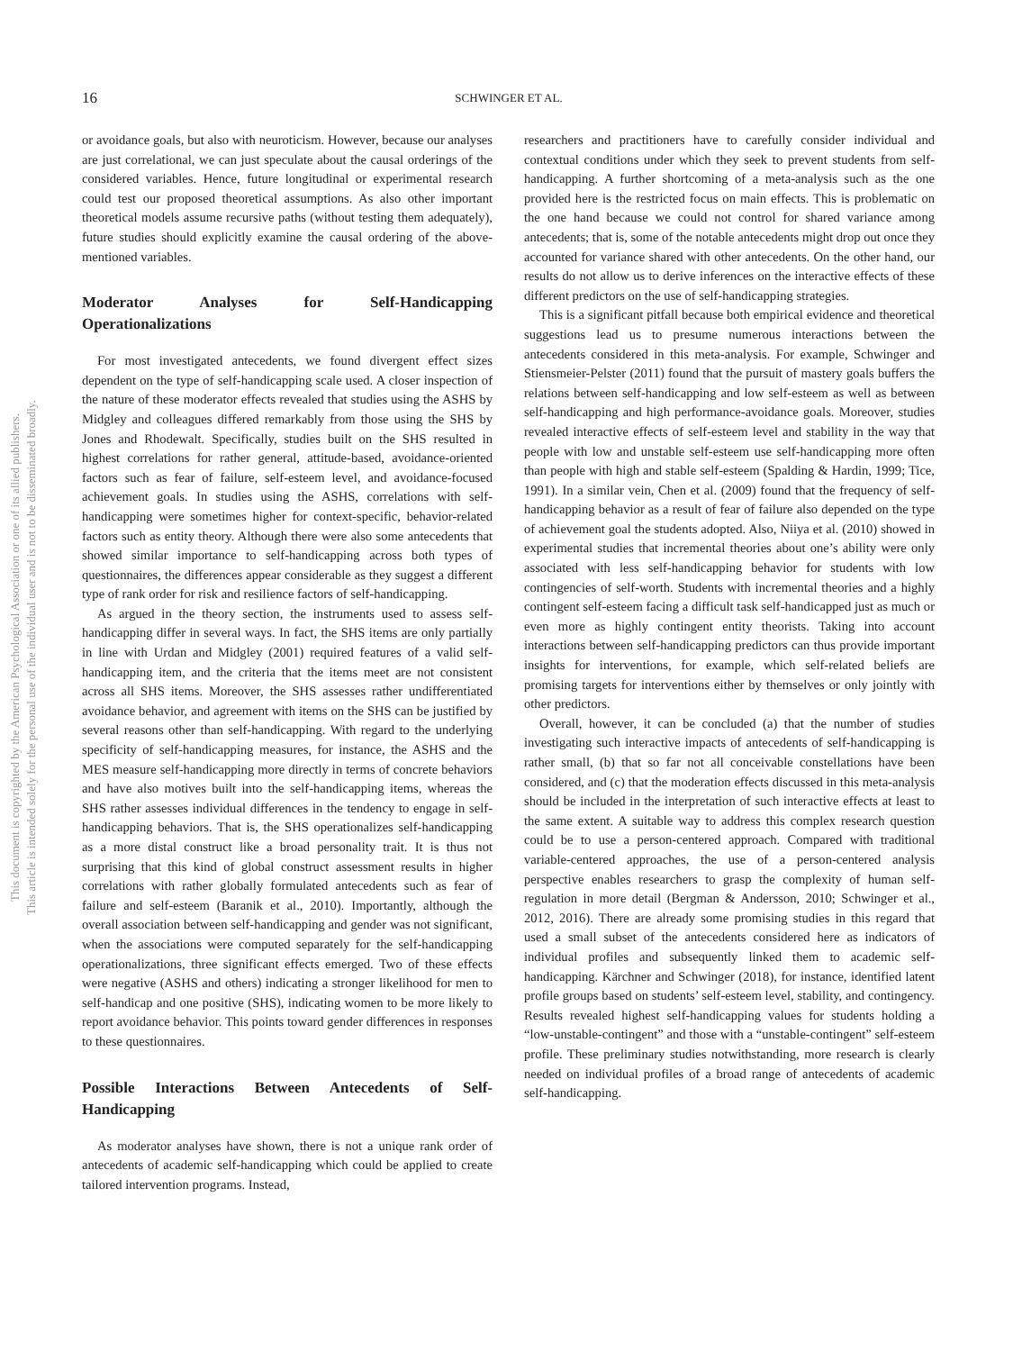16 SCHWINGER ET AL.
This document is copyrighted by the American Psychological Association or one of its allied publishers.
This article is intended solely for the personal use of the individual user and is not to be disseminated broadly.
or avoidance goals, but also with neuroticism. However, because our analyses are just correlational, we can just speculate about the causal orderings of the considered variables. Hence, future longitudinal or experimental research could test our proposed theoretical assumptions. As also other important theoretical models assume recursive paths (without testing them adequately), future studies should explicitly examine the causal ordering of the above-mentioned variables.
Moderator Analyses for Self-Handicapping Operationalizations
For most investigated antecedents, we found divergent effect sizes dependent on the type of self-handicapping scale used. A closer inspection of the nature of these moderator effects revealed that studies using the ASHS by Midgley and colleagues differed remarkably from those using the SHS by Jones and Rhodewalt. Specifically, studies built on the SHS resulted in highest correlations for rather general, attitude-based, avoidance-oriented factors such as fear of failure, self-esteem level, and avoidance-focused achievement goals. In studies using the ASHS, correlations with self-handicapping were sometimes higher for context-specific, behavior-related factors such as entity theory. Although there were also some antecedents that showed similar importance to self-handicapping across both types of questionnaires, the differences appear considerable as they suggest a different type of rank order for risk and resilience factors of self-handicapping.
As argued in the theory section, the instruments used to assess self-handicapping differ in several ways. In fact, the SHS items are only partially in line with Urdan and Midgley (2001) required features of a valid self-handicapping item, and the criteria that the items meet are not consistent across all SHS items. Moreover, the SHS assesses rather undifferentiated avoidance behavior, and agreement with items on the SHS can be justified by several reasons other than self-handicapping. With regard to the underlying specificity of self-handicapping measures, for instance, the ASHS and the MES measure self-handicapping more directly in terms of concrete behaviors and have also motives built into the self-handicapping items, whereas the SHS rather assesses individual differences in the tendency to engage in self-handicapping behaviors. That is, the SHS operationalizes self-handicapping as a more distal construct like a broad personality trait. It is thus not surprising that this kind of global construct assessment results in higher correlations with rather globally formulated antecedents such as fear of failure and self-esteem (Baranik et al., 2010). Importantly, although the overall association between self-handicapping and gender was not significant, when the associations were computed separately for the self-handicapping operationalizations, three significant effects emerged. Two of these effects were negative (ASHS and others) indicating a stronger likelihood for men to self-handicap and one positive (SHS), indicating women to be more likely to report avoidance behavior. This points toward gender differences in responses to these questionnaires.
Possible Interactions Between Antecedents of Self-Handicapping
As moderator analyses have shown, there is not a unique rank order of antecedents of academic self-handicapping which could be applied to create tailored intervention programs. Instead,
researchers and practitioners have to carefully consider individual and contextual conditions under which they seek to prevent students from self-handicapping. A further shortcoming of a meta-analysis such as the one provided here is the restricted focus on main effects. This is problematic on the one hand because we could not control for shared variance among antecedents; that is, some of the notable antecedents might drop out once they accounted for variance shared with other antecedents. On the other hand, our results do not allow us to derive inferences on the interactive effects of these different predictors on the use of self-handicapping strategies.
This is a significant pitfall because both empirical evidence and theoretical suggestions lead us to presume numerous interactions between the antecedents considered in this meta-analysis. For example, Schwinger and Stiensmeier-Pelster (2011) found that the pursuit of mastery goals buffers the relations between self-handicapping and low self-esteem as well as between self-handicapping and high performance-avoidance goals. Moreover, studies revealed interactive effects of self-esteem level and stability in the way that people with low and unstable self-esteem use self-handicapping more often than people with high and stable self-esteem (Spalding & Hardin, 1999; Tice, 1991). In a similar vein, Chen et al. (2009) found that the frequency of self-handicapping behavior as a result of fear of failure also depended on the type of achievement goal the students adopted. Also, Niiya et al. (2010) showed in experimental studies that incremental theories about one’s ability were only associated with less self-handicapping behavior for students with low contingencies of self-worth. Students with incremental theories and a highly contingent self-esteem facing a difficult task self-handicapped just as much or even more as highly contingent entity theorists. Taking into account interactions between self-handicapping predictors can thus provide important insights for interventions, for example, which self-related beliefs are promising targets for interventions either by themselves or only jointly with other predictors.
Overall, however, it can be concluded (a) that the number of studies investigating such interactive impacts of antecedents of self-handicapping is rather small, (b) that so far not all conceivable constellations have been considered, and (c) that the moderation effects discussed in this meta-analysis should be included in the interpretation of such interactive effects at least to the same extent. A suitable way to address this complex research question could be to use a person-centered approach. Compared with traditional variable-centered approaches, the use of a person-centered analysis perspective enables researchers to grasp the complexity of human self-regulation in more detail (Bergman & Andersson, 2010; Schwinger et al., 2012, 2016). There are already some promising studies in this regard that used a small subset of the antecedents considered here as indicators of individual profiles and subsequently linked them to academic self-handicapping. Kärchner and Schwinger (2018), for instance, identified latent profile groups based on students’ self-esteem level, stability, and contingency. Results revealed highest self-handicapping values for students holding a “low-unstable-contingent” and those with a “unstable-contingent” self-esteem profile. These preliminary studies notwithstanding, more research is clearly needed on individual profiles of a broad range of antecedents of academic self-handicapping.